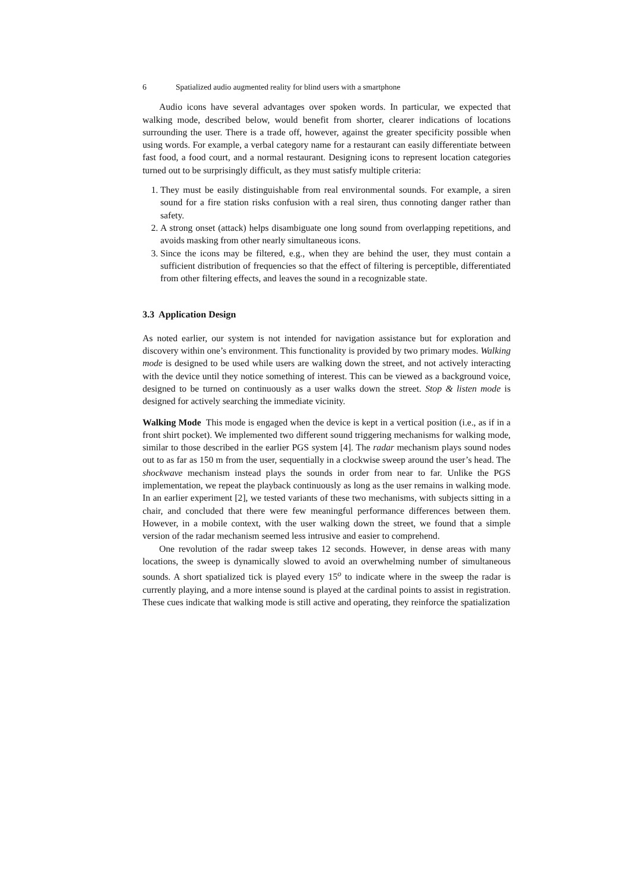6 Spatialized audio augmented reality for blind users with a smartphone
Audio icons have several advantages over spoken words. In particular, we expected that walking mode, described below, would benefit from shorter, clearer indications of locations surrounding the user. There is a trade off, however, against the greater specificity possible when using words. For example, a verbal category name for a restaurant can easily differentiate between fast food, a food court, and a normal restaurant. Designing icons to represent location categories turned out to be surprisingly difficult, as they must satisfy multiple criteria:
1. They must be easily distinguishable from real environmental sounds. For example, a siren sound for a fire station risks confusion with a real siren, thus connoting danger rather than safety.
2. A strong onset (attack) helps disambiguate one long sound from overlapping repetitions, and avoids masking from other nearly simultaneous icons.
3. Since the icons may be filtered, e.g., when they are behind the user, they must contain a sufficient distribution of frequencies so that the effect of filtering is perceptible, differentiated from other filtering effects, and leaves the sound in a recognizable state.
3.3 Application Design
As noted earlier, our system is not intended for navigation assistance but for exploration and discovery within one’s environment. This functionality is provided by two primary modes. Walking mode is designed to be used while users are walking down the street, and not actively interacting with the device until they notice something of interest. This can be viewed as a background voice, designed to be turned on continuously as a user walks down the street. Stop & listen mode is designed for actively searching the immediate vicinity.
Walking Mode This mode is engaged when the device is kept in a vertical position (i.e., as if in a front shirt pocket). We implemented two different sound triggering mechanisms for walking mode, similar to those described in the earlier PGS system [4]. The radar mechanism plays sound nodes out to as far as 150 m from the user, sequentially in a clockwise sweep around the user’s head. The shockwave mechanism instead plays the sounds in order from near to far. Unlike the PGS implementation, we repeat the playback continuously as long as the user remains in walking mode. In an earlier experiment [2], we tested variants of these two mechanisms, with subjects sitting in a chair, and concluded that there were few meaningful performance differences between them. However, in a mobile context, with the user walking down the street, we found that a simple version of the radar mechanism seemed less intrusive and easier to comprehend.
One revolution of the radar sweep takes 12 seconds. However, in dense areas with many locations, the sweep is dynamically slowed to avoid an overwhelming number of simultaneous sounds. A short spatialized tick is played every 15<sup>o</sup> to indicate where in the sweep the radar is currently playing, and a more intense sound is played at the cardinal points to assist in registration. These cues indicate that walking mode is still active and operating, they reinforce the spatialization